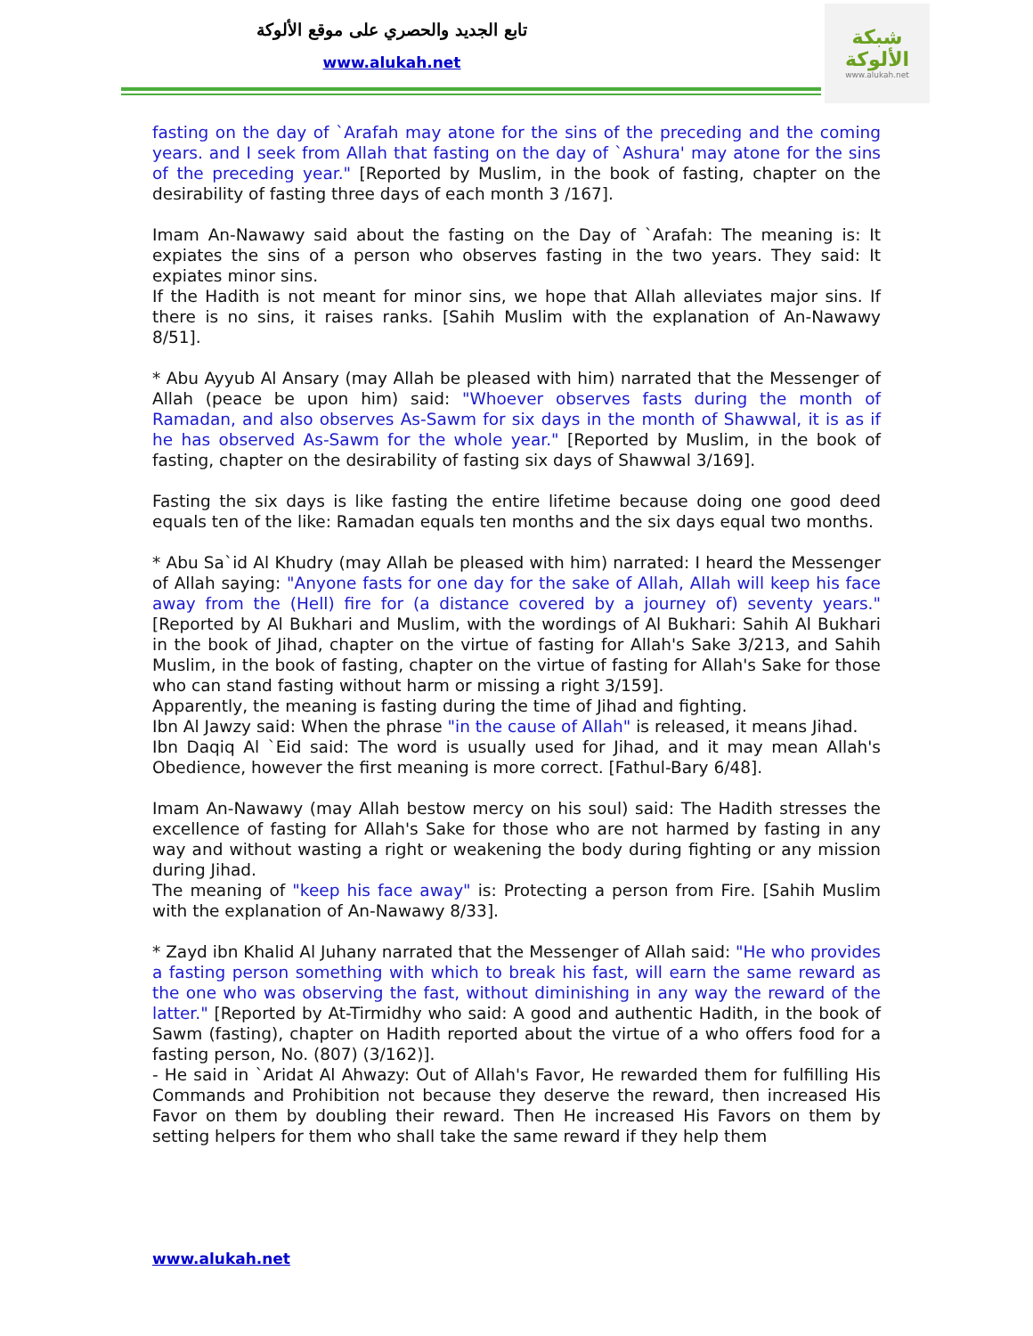تابع الجديد والحصري على موقع الألوكة
www.alukah.net
شبكة الألوكة
www.alukah.net
fasting on the day of `Arafah may atone for the sins of the preceding and the coming years. and I seek from Allah that fasting on the day of `Ashura' may atone for the sins of the preceding year." [Reported by Muslim, in the book of fasting, chapter on the desirability of fasting three days of each month 3 /167].
Imam An-Nawawy said about the fasting on the Day of `Arafah: The meaning is: It expiates the sins of a person who observes fasting in the two years. They said: It expiates minor sins.
If the Hadith is not meant for minor sins, we hope that Allah alleviates major sins. If there is no sins, it raises ranks. [Sahih Muslim with the explanation of An-Nawawy 8/51].
* Abu Ayyub Al Ansary (may Allah be pleased with him) narrated that the Messenger of Allah (peace be upon him) said: "Whoever observes fasts during the month of Ramadan, and also observes As-Sawm for six days in the month of Shawwal, it is as if he has observed As-Sawm for the whole year." [Reported by Muslim, in the book of fasting, chapter on the desirability of fasting six days of Shawwal 3/169].
Fasting the six days is like fasting the entire lifetime because doing one good deed equals ten of the like: Ramadan equals ten months and the six days equal two months.
* Abu Sa`id Al Khudry (may Allah be pleased with him) narrated: I heard the Messenger of Allah saying: "Anyone fasts for one day for the sake of Allah, Allah will keep his face away from the (Hell) fire for (a distance covered by a journey of) seventy years." [Reported by Al Bukhari and Muslim, with the wordings of Al Bukhari: Sahih Al Bukhari in the book of Jihad, chapter on the virtue of fasting for Allah's Sake 3/213, and Sahih Muslim, in the book of fasting, chapter on the virtue of fasting for Allah's Sake for those who can stand fasting without harm or missing a right 3/159].
Apparently, the meaning is fasting during the time of Jihad and fighting.
Ibn Al Jawzy said: When the phrase "in the cause of Allah" is released, it means Jihad.
Ibn Daqiq Al `Eid said: The word is usually used for Jihad, and it may mean Allah's Obedience, however the first meaning is more correct. [Fathul-Bary 6/48].
Imam An-Nawawy (may Allah bestow mercy on his soul) said: The Hadith stresses the excellence of fasting for Allah's Sake for those who are not harmed by fasting in any way and without wasting a right or weakening the body during fighting or any mission during Jihad.
The meaning of "keep his face away" is: Protecting a person from Fire. [Sahih Muslim with the explanation of An-Nawawy 8/33].
* Zayd ibn Khalid Al Juhany narrated that the Messenger of Allah said: "He who provides a fasting person something with which to break his fast, will earn the same reward as the one who was observing the fast, without diminishing in any way the reward of the latter." [Reported by At-Tirmidhy who said: A good and authentic Hadith, in the book of Sawm (fasting), chapter on Hadith reported about the virtue of a who offers food for a fasting person, No. (807) (3/162)].
- He said in `Aridat Al Ahwazy: Out of Allah's Favor, He rewarded them for fulfilling His Commands and Prohibition not because they deserve the reward, then increased His Favor on them by doubling their reward. Then He increased His Favors on them by setting helpers for them who shall take the same reward if they help them
www.alukah.net